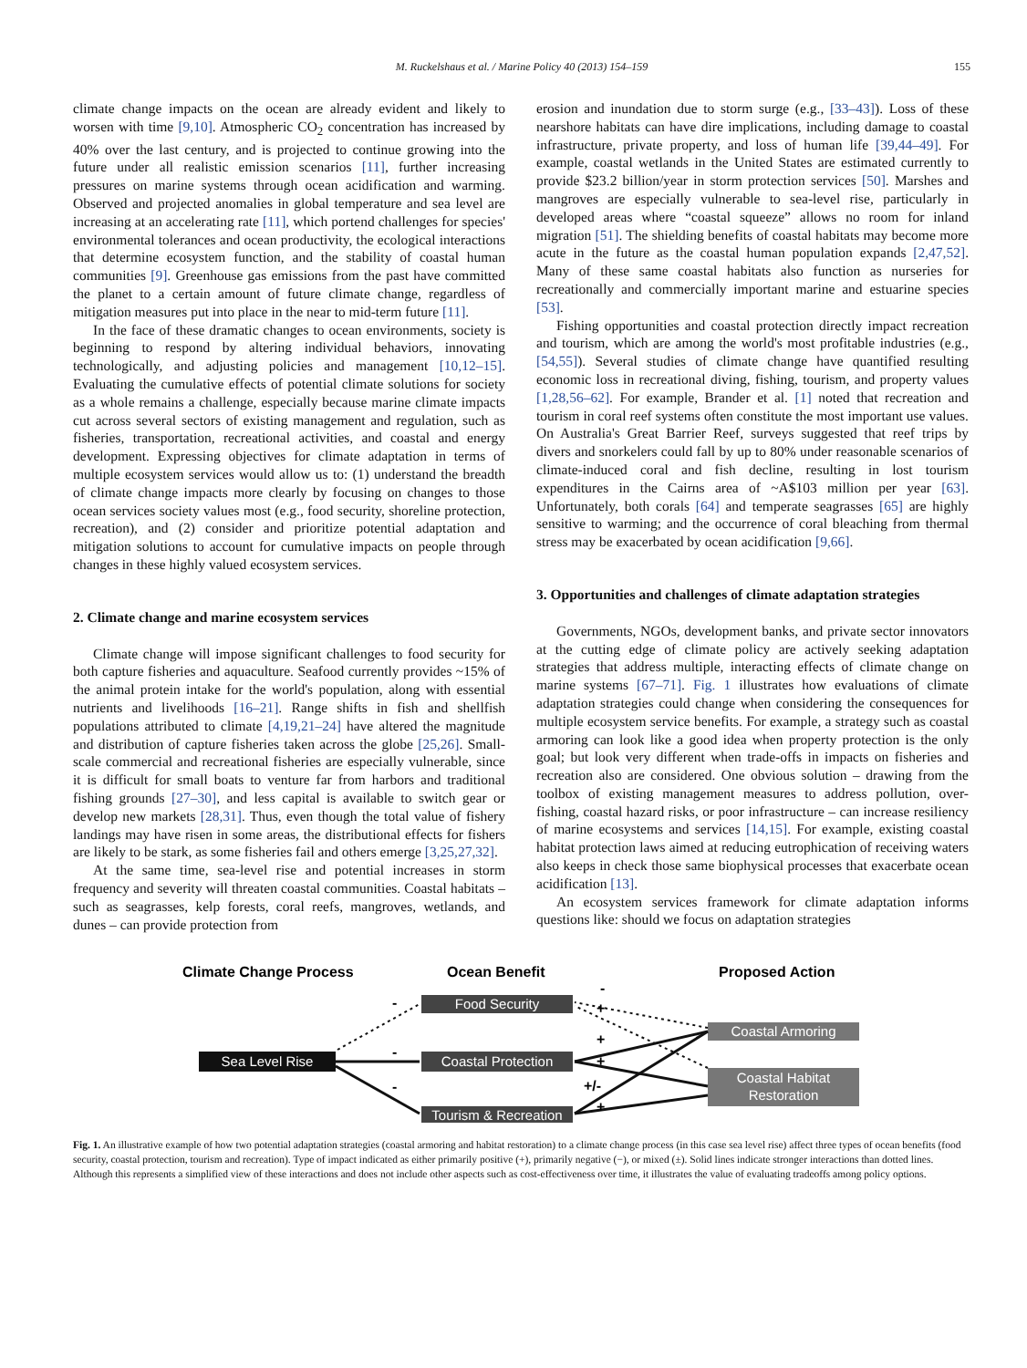M. Ruckelshaus et al. / Marine Policy 40 (2013) 154–159 155
climate change impacts on the ocean are already evident and likely to worsen with time [9,10]. Atmospheric CO<sub>2</sub> concentration has increased by 40% over the last century, and is projected to continue growing into the future under all realistic emission scenarios [11], further increasing pressures on marine systems through ocean acidification and warming. Observed and projected anomalies in global temperature and sea level are increasing at an accelerating rate [11], which portend challenges for species' environmental tolerances and ocean productivity, the ecological interactions that determine ecosystem function, and the stability of coastal human communities [9]. Greenhouse gas emissions from the past have committed the planet to a certain amount of future climate change, regardless of mitigation measures put into place in the near to mid-term future [11].
In the face of these dramatic changes to ocean environments, society is beginning to respond by altering individual behaviors, innovating technologically, and adjusting policies and management [10,12–15]. Evaluating the cumulative effects of potential climate solutions for society as a whole remains a challenge, especially because marine climate impacts cut across several sectors of existing management and regulation, such as fisheries, transportation, recreational activities, and coastal and energy development. Expressing objectives for climate adaptation in terms of multiple ecosystem services would allow us to: (1) understand the breadth of climate change impacts more clearly by focusing on changes to those ocean services society values most (e.g., food security, shoreline protection, recreation), and (2) consider and prioritize potential adaptation and mitigation solutions to account for cumulative impacts on people through changes in these highly valued ecosystem services.
2. Climate change and marine ecosystem services
Climate change will impose significant challenges to food security for both capture fisheries and aquaculture. Seafood currently provides ~15% of the animal protein intake for the world's population, along with essential nutrients and livelihoods [16–21]. Range shifts in fish and shellfish populations attributed to climate [4,19,21–24] have altered the magnitude and distribution of capture fisheries taken across the globe [25,26]. Small-scale commercial and recreational fisheries are especially vulnerable, since it is difficult for small boats to venture far from harbors and traditional fishing grounds [27–30], and less capital is available to switch gear or develop new markets [28,31]. Thus, even though the total value of fishery landings may have risen in some areas, the distributional effects for fishers are likely to be stark, as some fisheries fail and others emerge [3,25,27,32].
At the same time, sea-level rise and potential increases in storm frequency and severity will threaten coastal communities. Coastal habitats – such as seagrasses, kelp forests, coral reefs, mangroves, wetlands, and dunes – can provide protection from
erosion and inundation due to storm surge (e.g., [33–43]). Loss of these nearshore habitats can have dire implications, including damage to coastal infrastructure, private property, and loss of human life [39,44–49]. For example, coastal wetlands in the United States are estimated currently to provide $23.2 billion/year in storm protection services [50]. Marshes and mangroves are especially vulnerable to sea-level rise, particularly in developed areas where “coastal squeeze” allows no room for inland migration [51]. The shielding benefits of coastal habitats may become more acute in the future as the coastal human population expands [2,47,52]. Many of these same coastal habitats also function as nurseries for recreationally and commercially important marine and estuarine species [53].
Fishing opportunities and coastal protection directly impact recreation and tourism, which are among the world's most profitable industries (e.g., [54,55]). Several studies of climate change have quantified resulting economic loss in recreational diving, fishing, tourism, and property values [1,28,56–62]. For example, Brander et al. [1] noted that recreation and tourism in coral reef systems often constitute the most important use values. On Australia's Great Barrier Reef, surveys suggested that reef trips by divers and snorkelers could fall by up to 80% under reasonable scenarios of climate-induced coral and fish decline, resulting in lost tourism expenditures in the Cairns area of ~A$103 million per year [63]. Unfortunately, both corals [64] and temperate seagrasses [65] are highly sensitive to warming; and the occurrence of coral bleaching from thermal stress may be exacerbated by ocean acidification [9,66].
3. Opportunities and challenges of climate adaptation strategies
Governments, NGOs, development banks, and private sector innovators at the cutting edge of climate policy are actively seeking adaptation strategies that address multiple, interacting effects of climate change on marine systems [67–71]. Fig. 1 illustrates how evaluations of climate adaptation strategies could change when considering the consequences for multiple ecosystem service benefits. For example, a strategy such as coastal armoring can look like a good idea when property protection is the only goal; but look very different when trade-offs in impacts on fisheries and recreation also are considered. One obvious solution – drawing from the toolbox of existing management measures to address pollution, over-fishing, coastal hazard risks, or poor infrastructure – can increase resiliency of marine ecosystems and services [14,15]. For example, existing coastal habitat protection laws aimed at reducing eutrophication of receiving waters also keeps in check those same biophysical processes that exacerbate ocean acidification [13].
An ecosystem services framework for climate adaptation informs questions like: should we focus on adaptation strategies
Climate Change Process
Ocean Benefit
Proposed Action
Sea Level Rise
Food Security
Coastal Protection
Tourism & Recreation
Coastal Armoring
Coastal Habitat
Restoration
-
-
-
-
+
+
+
+/-
+
Fig. 1. An illustrative example of how two potential adaptation strategies (coastal armoring and habitat restoration) to a climate change process (in this case sea level rise) affect three types of ocean benefits (food security, coastal protection, tourism and recreation). Type of impact indicated as either primarily positive (+), primarily negative (−), or mixed (±). Solid lines indicate stronger interactions than dotted lines. Although this represents a simplified view of these interactions and does not include other aspects such as cost-effectiveness over time, it illustrates the value of evaluating tradeoffs among policy options.